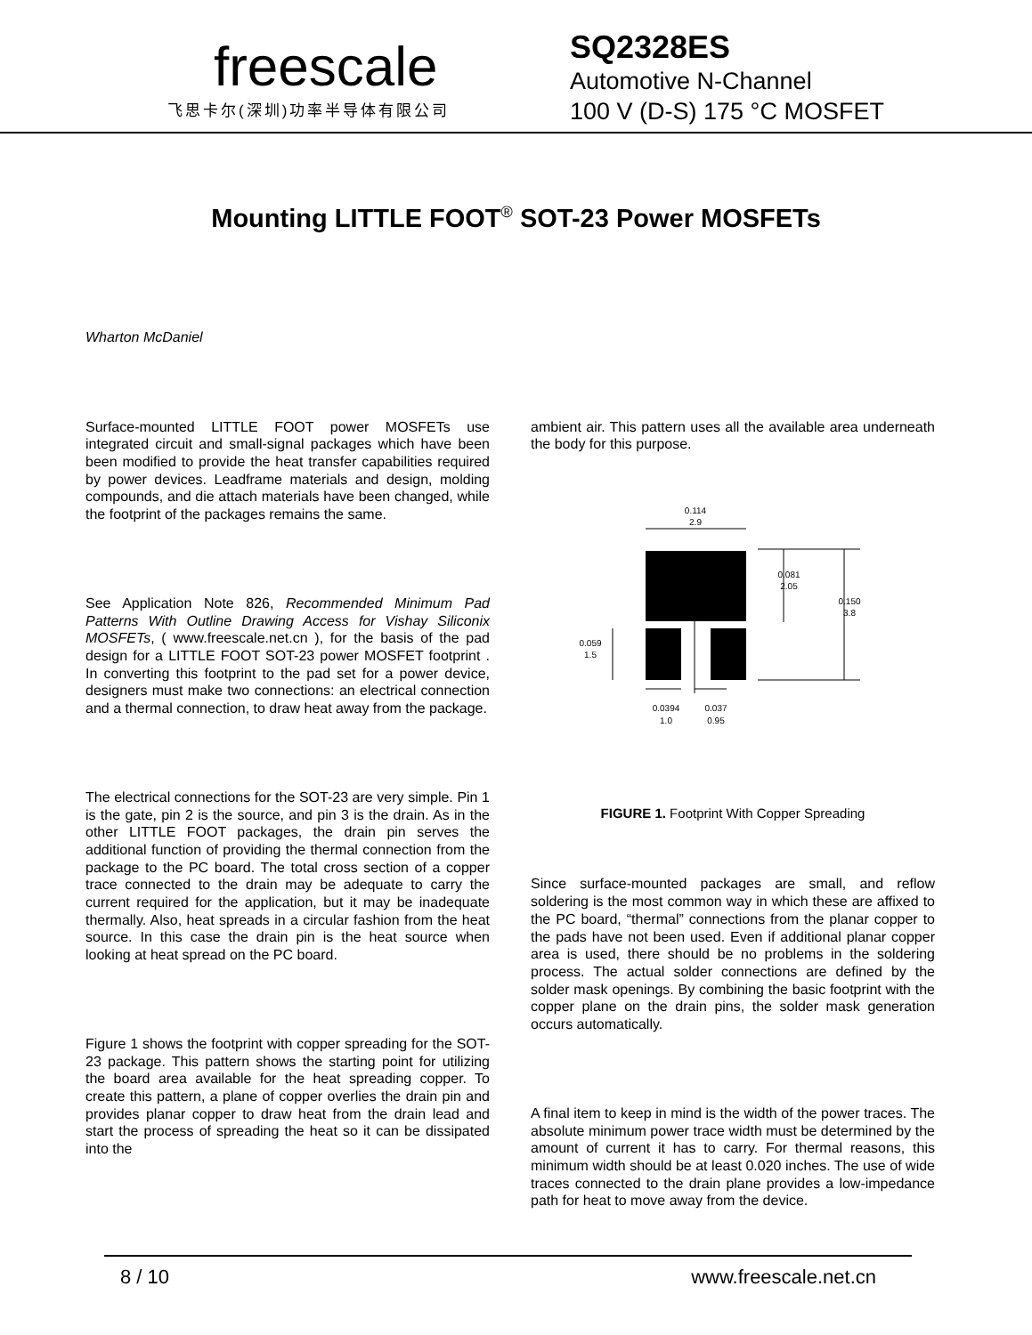freescale
飞思卡尔(深圳)功率半导体有限公司
SQ2328ES
Automotive N-Channel
100 V (D-S) 175 °C MOSFET
Mounting LITTLE FOOT<sup>®</sup> SOT-23 Power MOSFETs
Wharton McDaniel
Surface-mounted LITTLE FOOT power MOSFETs use integrated circuit and small-signal packages which have been been modified to provide the heat transfer capabilities required by power devices. Leadframe materials and design, molding compounds, and die attach materials have been changed, while the footprint of the packages remains the same.
See Application Note 826, Recommended Minimum Pad Patterns With Outline Drawing Access for Vishay Siliconix MOSFETs, ( www.freescale.net.cn ), for the basis of the pad design for a LITTLE FOOT SOT-23 power MOSFET footprint . In converting this footprint to the pad set for a power device, designers must make two connections: an electrical connection and a thermal connection, to draw heat away from the package.
The electrical connections for the SOT-23 are very simple. Pin 1 is the gate, pin 2 is the source, and pin 3 is the drain. As in the other LITTLE FOOT packages, the drain pin serves the additional function of providing the thermal connection from the package to the PC board. The total cross section of a copper trace connected to the drain may be adequate to carry the current required for the application, but it may be inadequate thermally. Also, heat spreads in a circular fashion from the heat source. In this case the drain pin is the heat source when looking at heat spread on the PC board.
Figure 1 shows the footprint with copper spreading for the SOT-23 package. This pattern shows the starting point for utilizing the board area available for the heat spreading copper. To create this pattern, a plane of copper overlies the drain pin and provides planar copper to draw heat from the drain lead and start the process of spreading the heat so it can be dissipated into the
ambient air. This pattern uses all the available area underneath the body for this purpose.
0.114
2.9
0.081
2.05
0.150
3.8
0.059
1.5
0.0394
1.0
0.037
0.95
FIGURE 1. Footprint With Copper Spreading
Since surface-mounted packages are small, and reflow soldering is the most common way in which these are affixed to the PC board, “thermal” connections from the planar copper to the pads have not been used. Even if additional planar copper area is used, there should be no problems in the soldering process. The actual solder connections are defined by the solder mask openings. By combining the basic footprint with the copper plane on the drain pins, the solder mask generation occurs automatically.
A final item to keep in mind is the width of the power traces. The absolute minimum power trace width must be determined by the amount of current it has to carry. For thermal reasons, this minimum width should be at least 0.020 inches. The use of wide traces connected to the drain plane provides a low-impedance path for heat to move away from the device.
8 / 10 www.freescale.net.cn